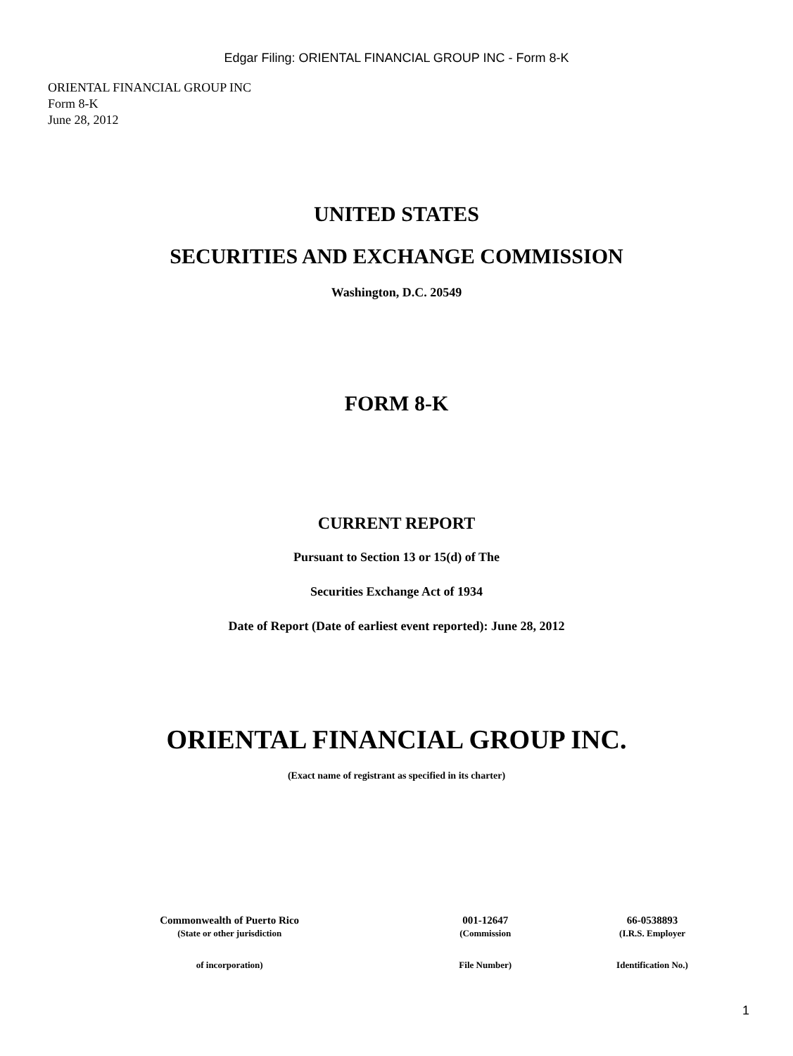Edgar Filing: ORIENTAL FINANCIAL GROUP INC - Form 8-K
ORIENTAL FINANCIAL GROUP INC
Form 8-K
June 28, 2012
UNITED STATES
SECURITIES AND EXCHANGE COMMISSION
Washington, D.C. 20549
FORM 8-K
CURRENT REPORT
Pursuant to Section 13 or 15(d) of The
Securities Exchange Act of 1934
Date of Report (Date of earliest event reported): June 28, 2012
ORIENTAL FINANCIAL GROUP INC.
(Exact name of registrant as specified in its charter)
| Commonwealth of Puerto Rico | 001-12647 | 66-0538893 |
| (State or other jurisdiction | (Commission | (I.R.S. Employer |
| of incorporation) | File Number) | Identification No.) |
1